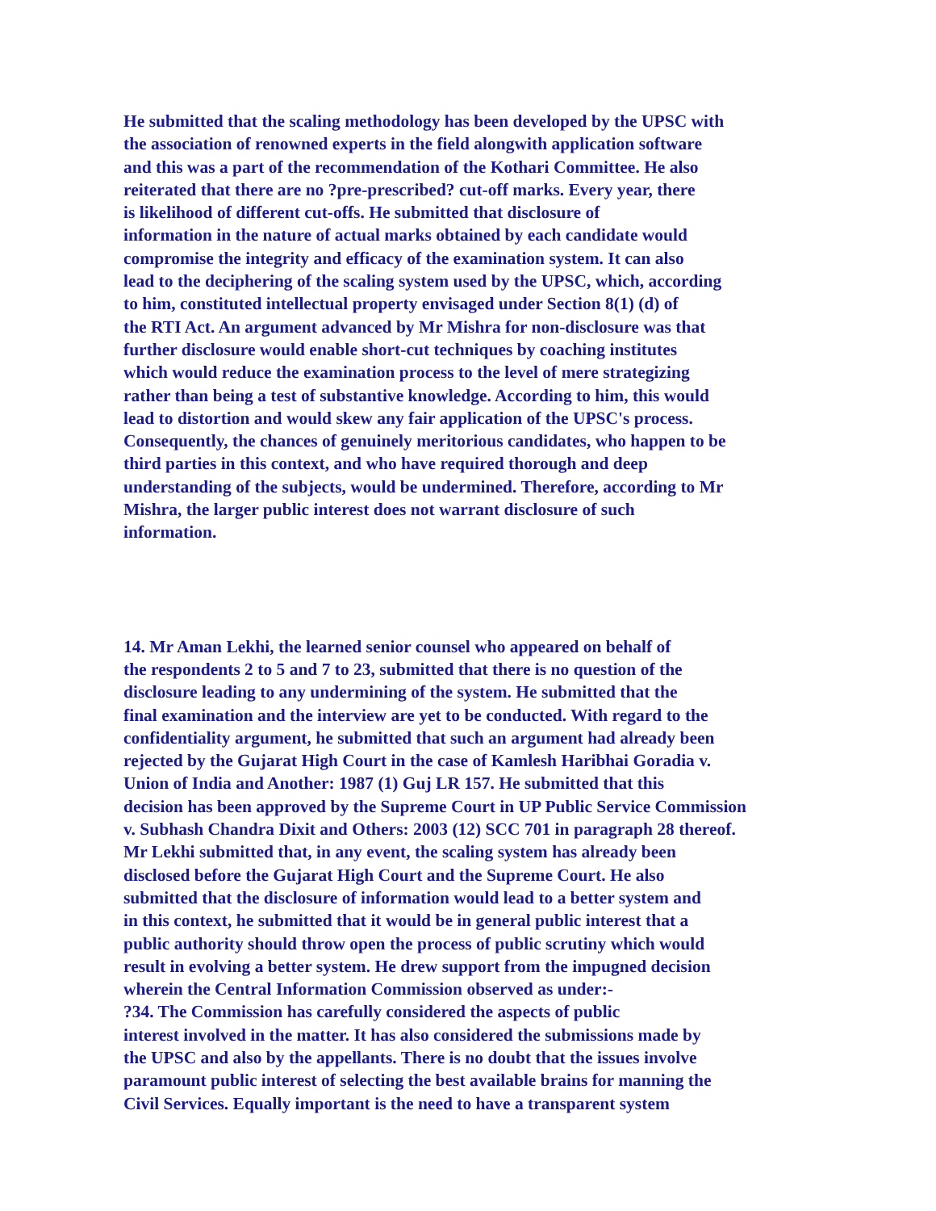He submitted that the scaling methodology has been developed by the UPSC with
the association of renowned experts in the field alongwith application software
and this was a part of the recommendation of the Kothari Committee. He also
reiterated that there are no ?pre-prescribed? cut-off marks. Every year, there
is likelihood of different cut-offs. He submitted that disclosure of
information in the nature of actual marks obtained by each candidate would
compromise the integrity and efficacy of the examination system. It can also
lead to the deciphering of the scaling system used by the UPSC, which, according
to him, constituted intellectual property envisaged under Section 8(1) (d) of
the RTI Act. An argument advanced by Mr Mishra for non-disclosure was that
further disclosure would enable short-cut techniques by coaching institutes
which would reduce the examination process to the level of mere strategizing
rather than being a test of substantive knowledge. According to him, this would
lead to distortion and would skew any fair application of the UPSC's process.
Consequently, the chances of genuinely meritorious candidates, who happen to be
third parties in this context, and who have required thorough and deep
understanding of the subjects, would be undermined. Therefore, according to Mr
Mishra, the larger public interest does not warrant disclosure of such
information.
14. Mr Aman Lekhi, the learned senior counsel who appeared on behalf of
the respondents 2 to 5 and 7 to 23, submitted that there is no question of the
disclosure leading to any undermining of the system. He submitted that the
final examination and the interview are yet to be conducted. With regard to the
confidentiality argument, he submitted that such an argument had already been
rejected by the Gujarat High Court in the case of Kamlesh Haribhai Goradia v.
Union of India and Another: 1987 (1) Guj LR 157. He submitted that this
decision has been approved by the Supreme Court in UP Public Service Commission
v. Subhash Chandra Dixit and Others: 2003 (12) SCC 701 in paragraph 28 thereof.
Mr Lekhi submitted that, in any event, the scaling system has already been
disclosed before the Gujarat High Court and the Supreme Court. He also
submitted that the disclosure of information would lead to a better system and
in this context, he submitted that it would be in general public interest that a
public authority should throw open the process of public scrutiny which would
result in evolving a better system. He drew support from the impugned decision
wherein the Central Information Commission observed as under:-
?34. The Commission has carefully considered the aspects of public
interest involved in the matter. It has also considered the submissions made by
the UPSC and also by the appellants. There is no doubt that the issues involve
paramount public interest of selecting the best available brains for manning the
Civil Services. Equally important is the need to have a transparent system